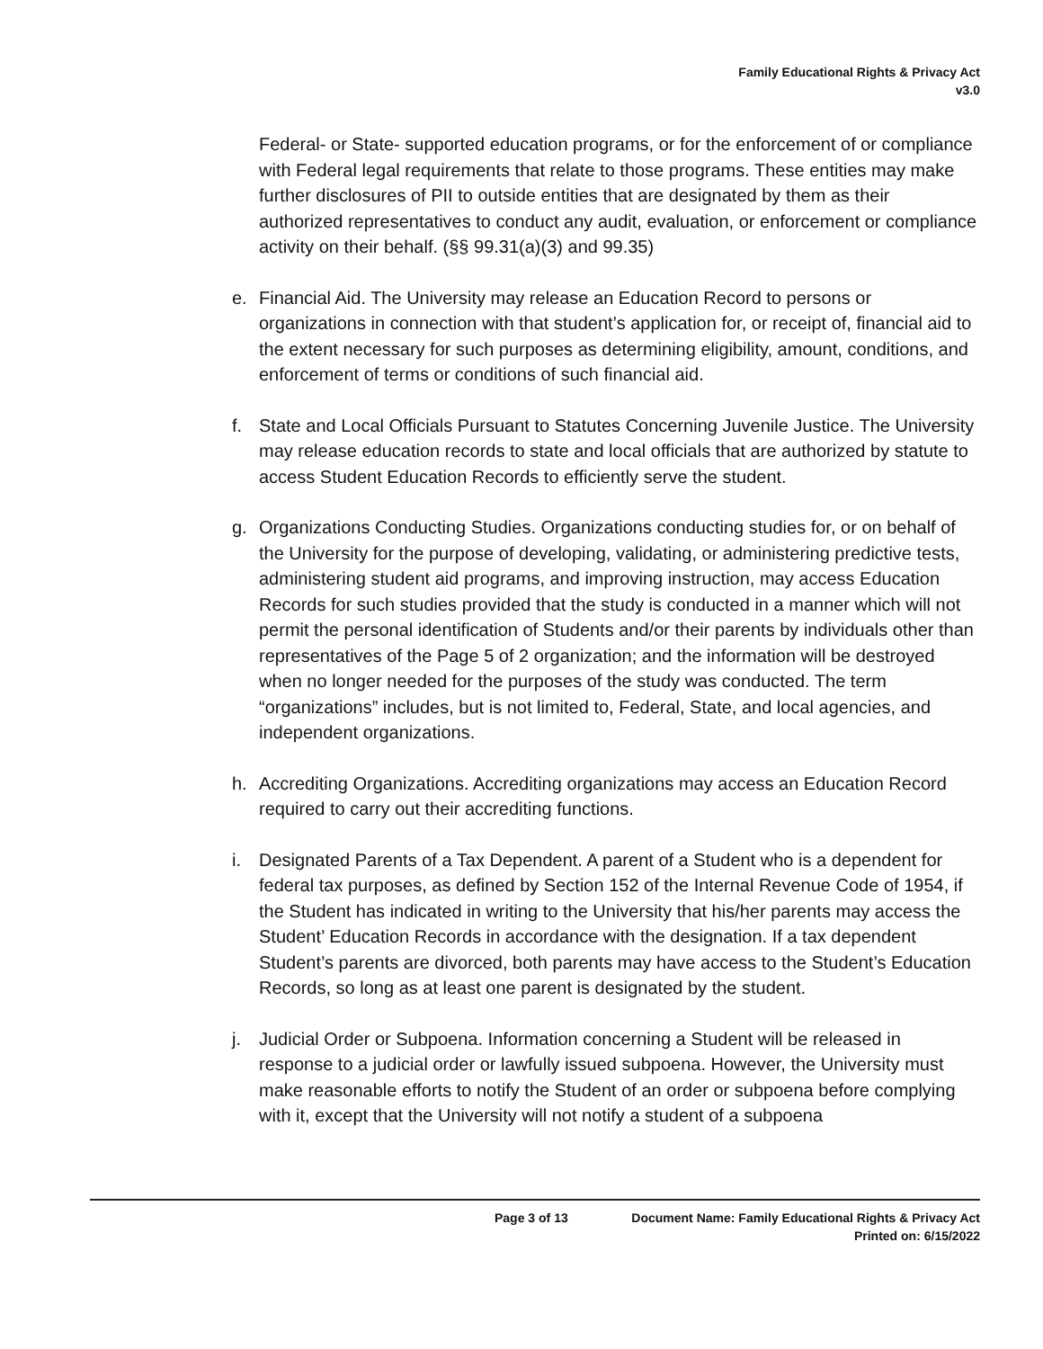Family Educational Rights & Privacy Act
v3.0
Federal- or State- supported education programs, or for the enforcement of or compliance with Federal legal requirements that relate to those programs. These entities may make further disclosures of PII to outside entities that are designated by them as their authorized representatives to conduct any audit, evaluation, or enforcement or compliance activity on their behalf. (§§ 99.31(a)(3) and 99.35)
e. Financial Aid. The University may release an Education Record to persons or organizations in connection with that student’s application for, or receipt of, financial aid to the extent necessary for such purposes as determining eligibility, amount, conditions, and enforcement of terms or conditions of such financial aid.
f. State and Local Officials Pursuant to Statutes Concerning Juvenile Justice. The University may release education records to state and local officials that are authorized by statute to access Student Education Records to efficiently serve the student.
g. Organizations Conducting Studies. Organizations conducting studies for, or on behalf of the University for the purpose of developing, validating, or administering predictive tests, administering student aid programs, and improving instruction, may access Education Records for such studies provided that the study is conducted in a manner which will not permit the personal identification of Students and/or their parents by individuals other than representatives of the Page 5 of 2 organization; and the information will be destroyed when no longer needed for the purposes of the study was conducted. The term “organizations” includes, but is not limited to, Federal, State, and local agencies, and independent organizations.
h. Accrediting Organizations. Accrediting organizations may access an Education Record required to carry out their accrediting functions.
i. Designated Parents of a Tax Dependent. A parent of a Student who is a dependent for federal tax purposes, as defined by Section 152 of the Internal Revenue Code of 1954, if the Student has indicated in writing to the University that his/her parents may access the Student’ Education Records in accordance with the designation. If a tax dependent Student’s parents are divorced, both parents may have access to the Student’s Education Records, so long as at least one parent is designated by the student.
j. Judicial Order or Subpoena. Information concerning a Student will be released in response to a judicial order or lawfully issued subpoena. However, the University must make reasonable efforts to notify the Student of an order or subpoena before complying with it, except that the University will not notify a student of a subpoena
Page 3 of 13 Document Name: Family Educational Rights & Privacy Act
Printed on: 6/15/2022